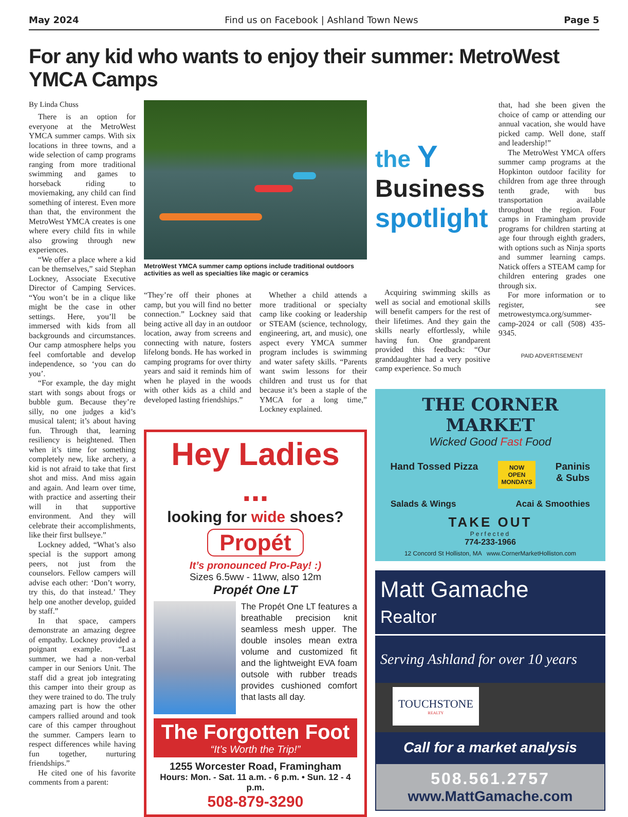May 2024 Find us on Facebook | Ashland Town News Page 5
For any kid who wants to enjoy their summer: MetroWest YMCA Camps
By Linda Chuss
There is an option for everyone at the MetroWest YMCA summer camps. With six locations in three towns, and a wide selection of camp programs ranging from more traditional swimming and games to horseback riding to moviemaking, any child can find something of interest. Even more than that, the environment the MetroWest YMCA creates is one where every child fits in while also growing through new experiences.
“We offer a place where a kid can be themselves,” said Stephan Lockney, Associate Executive Director of Camping Services. “You won’t be in a clique like might be the case in other settings. Here, you’ll be immersed with kids from all backgrounds and circumstances. Our camp atmosphere helps you feel comfortable and develop independence, so ‘you can do you’.
“For example, the day might start with songs about frogs or bubble gum. Because they’re silly, no one judges a kid’s musical talent; it’s about having fun. Through that, learning resiliency is heightened. Then when it’s time for something completely new, like archery, a kid is not afraid to take that first shot and miss. And miss again and again. And learn over time, with practice and asserting their will in that supportive environment. And they will celebrate their accomplishments, like their first bullseye.”
Lockney added, “What’s also special is the support among peers, not just from the counselors. Fellow campers will advise each other: ‘Don’t worry, try this, do that instead.’ They help one another develop, guided by staff.”
In that space, campers demonstrate an amazing degree of empathy. Lockney provided a poignant example. “Last summer, we had a non-verbal camper in our Seniors Unit. The staff did a great job integrating this camper into their group as they were trained to do. The truly amazing part is how the other campers rallied around and took care of this camper throughout the summer. Campers learn to respect differences while having fun together, nurturing friendships.”
He cited one of his favorite comments from a parent:
MetroWest YMCA summer camp options include traditional outdoors activities as well as specialties like magic or ceramics
“They’re off their phones at camp, but you will find no better connection.” Lockney said that being active all day in an outdoor location, away from screens and connecting with nature, fosters lifelong bonds. He has worked in camping programs for over thirty years and said it reminds him of when he played in the woods with other kids as a child and developed lasting friendships.”
Whether a child attends a more traditional or specialty camp like cooking or leadership or STEAM (science, technology, engineering, art, and music), one aspect every YMCA summer program includes is swimming and water safety skills. “Parents want swim lessons for their children and trust us for that because it’s been a staple of the YMCA for a long time,” Lockney explained.
Hey Ladies ...
looking for wide shoes?
Propét
It’s pronounced Pro-Pay! :)
Sizes 6.5ww - 11ww, also 12m
Propét One LT
The Propét One LT features a breathable precision knit seamless mesh upper. The double insoles mean extra volume and customized fit and the lightweight EVA foam outsole with rubber treads provides cushioned comfort that lasts all day.
The Forgotten Foot
“It’s Worth the Trip!”
1255 Worcester Road, Framingham
Hours: Mon. - Sat. 11 a.m. - 6 p.m. • Sun. 12 - 4 p.m.
508-879-3290
the Y
Business
spotlight
Acquiring swimming skills as well as social and emotional skills will benefit campers for the rest of their lifetimes. And they gain the skills nearly effortlessly, while having fun. One grandparent provided this feedback: “Our granddaughter had a very positive camp experience. So much
that, had she been given the choice of camp or attending our annual vacation, she would have picked camp. Well done, staff and leadership!”
The MetroWest YMCA offers summer camp programs at the Hopkinton outdoor facility for children from age three through tenth grade, with bus transportation available throughout the region. Four camps in Framingham provide programs for children starting at age four through eighth graders, with options such as Ninja sports and summer learning camps. Natick offers a STEAM camp for children entering grades one through six.
For more information or to register, see metrowestymca.org/summer-camp-2024 or call (508) 435-9345.
PAID ADVERTISEMENT
THE CORNER MARKET
Wicked Good Fast Food
Hand Tossed Pizza NOW
OPEN
MONDAYS Paninis
& Subs
Salads & Wings Acai & Smoothies
TAKE OUT
Perfected
774-233-1966
12 Concord St Holliston, MA www.CornerMarketHolliston.com
Matt Gamache
Realtor
Serving Ashland for over 10 years
TOUCHSTONE
REALTY
Call for a market analysis
508.561.2757
www.MattGamache.com